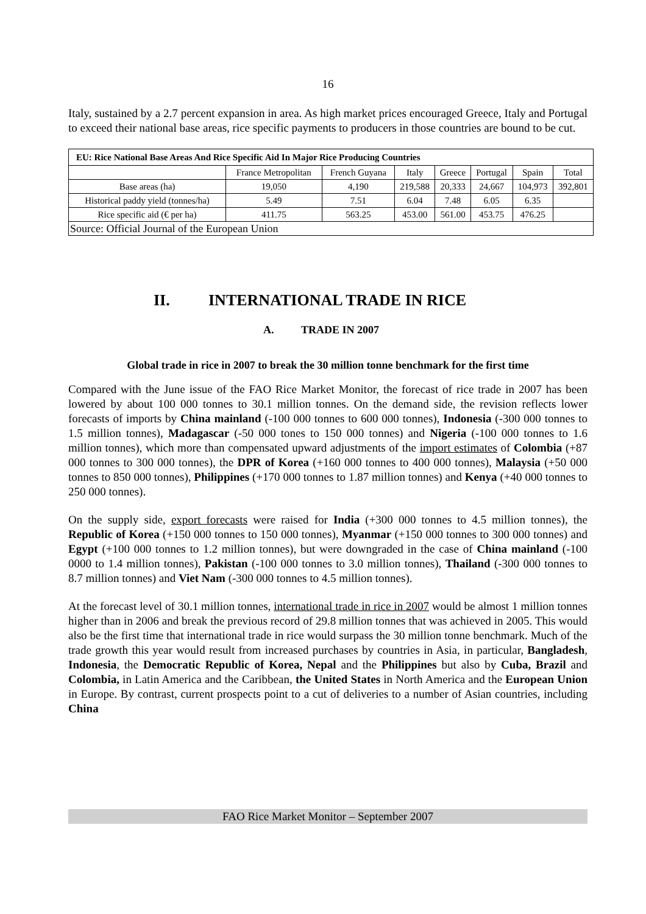16
Italy, sustained by a 2.7 percent expansion in area. As high market prices encouraged Greece, Italy and Portugal to exceed their national base areas, rice specific payments to producers in those countries are bound to be cut.
| EU: Rice National Base Areas And Rice Specific Aid In Major Rice Producing Countries | | | | | | | |
| --- | --- | --- | --- | --- | --- | --- | --- |
| | France Metropolitan | French Guyana | Italy | Greece | Portugal | Spain | Total |
| Base areas (ha) | 19,050 | 4,190 | 219,588 | 20,333 | 24,667 | 104,973 | 392,801 |
| Historical paddy yield (tonnes/ha) | 5.49 | 7.51 | 6.04 | 7.48 | 6.05 | 6.35 | |
| Rice specific aid (€ per ha) | 411.75 | 563.25 | 453.00 | 561.00 | 453.75 | 476.25 | |
| Source: Official Journal of the European Union | | | | | | | |
II. INTERNATIONAL TRADE IN RICE
A. TRADE IN 2007
Global trade in rice in 2007 to break the 30 million tonne benchmark for the first time
Compared with the June issue of the FAO Rice Market Monitor, the forecast of rice trade in 2007 has been lowered by about 100 000 tonnes to 30.1 million tonnes. On the demand side, the revision reflects lower forecasts of imports by China mainland (-100 000 tonnes to 600 000 tonnes), Indonesia (-300 000 tonnes to 1.5 million tonnes), Madagascar (-50 000 tones to 150 000 tonnes) and Nigeria (-100 000 tonnes to 1.6 million tonnes), which more than compensated upward adjustments of the import estimates of Colombia (+87 000 tonnes to 300 000 tonnes), the DPR of Korea (+160 000 tonnes to 400 000 tonnes), Malaysia (+50 000 tonnes to 850 000 tonnes), Philippines (+170 000 tonnes to 1.87 million tonnes) and Kenya (+40 000 tonnes to 250 000 tonnes).
On the supply side, export forecasts were raised for India (+300 000 tonnes to 4.5 million tonnes), the Republic of Korea (+150 000 tonnes to 150 000 tonnes), Myanmar (+150 000 tonnes to 300 000 tonnes) and Egypt (+100 000 tonnes to 1.2 million tonnes), but were downgraded in the case of China mainland (-100 0000 to 1.4 million tonnes), Pakistan (-100 000 tonnes to 3.0 million tonnes), Thailand (-300 000 tonnes to 8.7 million tonnes) and Viet Nam (-300 000 tonnes to 4.5 million tonnes).
At the forecast level of 30.1 million tonnes, international trade in rice in 2007 would be almost 1 million tonnes higher than in 2006 and break the previous record of 29.8 million tonnes that was achieved in 2005. This would also be the first time that international trade in rice would surpass the 30 million tonne benchmark. Much of the trade growth this year would result from increased purchases by countries in Asia, in particular, Bangladesh, Indonesia, the Democratic Republic of Korea, Nepal and the Philippines but also by Cuba, Brazil and Colombia, in Latin America and the Caribbean, the United States in North America and the European Union in Europe. By contrast, current prospects point to a cut of deliveries to a number of Asian countries, including China
FAO Rice Market Monitor – September 2007